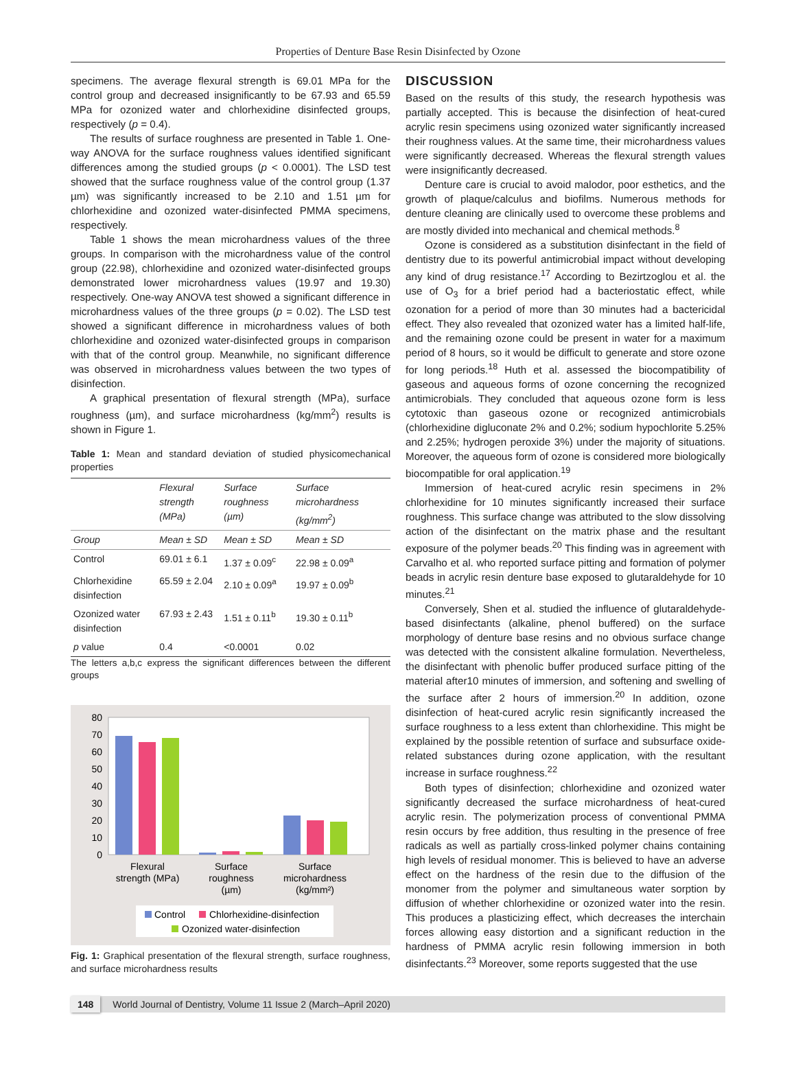Properties of Denture Base Resin Disinfected by Ozone
specimens. The average flexural strength is 69.01 MPa for the control group and decreased insignificantly to be 67.93 and 65.59 MPa for ozonized water and chlorhexidine disinfected groups, respectively (p = 0.4).
The results of surface roughness are presented in Table 1. One-way ANOVA for the surface roughness values identified significant differences among the studied groups (p < 0.0001). The LSD test showed that the surface roughness value of the control group (1.37 µm) was significantly increased to be 2.10 and 1.51 µm for chlorhexidine and ozonized water-disinfected PMMA specimens, respectively.
Table 1 shows the mean microhardness values of the three groups. In comparison with the microhardness value of the control group (22.98), chlorhexidine and ozonized water-disinfected groups demonstrated lower microhardness values (19.97 and 19.30) respectively. One-way ANOVA test showed a significant difference in microhardness values of the three groups (p = 0.02). The LSD test showed a significant difference in microhardness values of both chlorhexidine and ozonized water-disinfected groups in comparison with that of the control group. Meanwhile, no significant difference was observed in microhardness values between the two types of disinfection.
A graphical presentation of flexural strength (MPa), surface roughness (µm), and surface microhardness (kg/mm<sup>2</sup>) results is shown in Figure 1.
Table 1: Mean and standard deviation of studied physicomechanical properties
| | Flexural strength (MPa) | Surface roughness (µm) | Surface microhardness (kg/mm<sup>2</sup>) |
| --- | --- | --- | --- |
| Group | Mean ± SD | Mean ± SD | Mean ± SD |
| Control | 69.01 ± 6.1 | 1.37 ± 0.09<sup>c</sup> | 22.98 ± 0.09<sup>a</sup> |
| Chlorhexidine disinfection | 65.59 ± 2.04 | 2.10 ± 0.09<sup>a</sup> | 19.97 ± 0.09<sup>b</sup> |
| Ozonized water disinfection | 67.93 ± 2.43 | 1.51 ± 0.11<sup>b</sup> | 19.30 ± 0.11<sup>b</sup> |
| p value | 0.4 | <0.0001 | 0.02 |
The letters a,b,c express the significant differences between the different groups
0
10
20
30
40
50
60
70
80
Flexural
strength (MPa)
Surface
roughness
(µm)
Surface
microhardness
(kg/mm²)
Control
Chlorhexidine-disinfection
Ozonized water-disinfection
Fig. 1: Graphical presentation of the flexural strength, surface roughness, and surface microhardness results
DISCUSSION
Based on the results of this study, the research hypothesis was partially accepted. This is because the disinfection of heat-cured acrylic resin specimens using ozonized water significantly increased their roughness values. At the same time, their microhardness values were significantly decreased. Whereas the flexural strength values were insignificantly decreased.
Denture care is crucial to avoid malodor, poor esthetics, and the growth of plaque/calculus and biofilms. Numerous methods for denture cleaning are clinically used to overcome these problems and are mostly divided into mechanical and chemical methods.<sup>8</sup>
Ozone is considered as a substitution disinfectant in the field of dentistry due to its powerful antimicrobial impact without developing any kind of drug resistance.<sup>17</sup> According to Bezirtzoglou et al. the use of O<sub>3</sub> for a brief period had a bacteriostatic effect, while ozonation for a period of more than 30 minutes had a bactericidal effect. They also revealed that ozonized water has a limited half-life, and the remaining ozone could be present in water for a maximum period of 8 hours, so it would be difficult to generate and store ozone for long periods.<sup>18</sup> Huth et al. assessed the biocompatibility of gaseous and aqueous forms of ozone concerning the recognized antimicrobials. They concluded that aqueous ozone form is less cytotoxic than gaseous ozone or recognized antimicrobials (chlorhexidine digluconate 2% and 0.2%; sodium hypochlorite 5.25% and 2.25%; hydrogen peroxide 3%) under the majority of situations. Moreover, the aqueous form of ozone is considered more biologically biocompatible for oral application.<sup>19</sup>
Immersion of heat-cured acrylic resin specimens in 2% chlorhexidine for 10 minutes significantly increased their surface roughness. This surface change was attributed to the slow dissolving action of the disinfectant on the matrix phase and the resultant exposure of the polymer beads.<sup>20</sup> This finding was in agreement with Carvalho et al. who reported surface pitting and formation of polymer beads in acrylic resin denture base exposed to glutaraldehyde for 10 minutes.<sup>21</sup>
Conversely, Shen et al. studied the influence of glutaraldehyde-based disinfectants (alkaline, phenol buffered) on the surface morphology of denture base resins and no obvious surface change was detected with the consistent alkaline formulation. Nevertheless, the disinfectant with phenolic buffer produced surface pitting of the material after10 minutes of immersion, and softening and swelling of the surface after 2 hours of immersion.<sup>20</sup> In addition, ozone disinfection of heat-cured acrylic resin significantly increased the surface roughness to a less extent than chlorhexidine. This might be explained by the possible retention of surface and subsurface oxide-related substances during ozone application, with the resultant increase in surface roughness.<sup>22</sup>
Both types of disinfection; chlorhexidine and ozonized water significantly decreased the surface microhardness of heat-cured acrylic resin. The polymerization process of conventional PMMA resin occurs by free addition, thus resulting in the presence of free radicals as well as partially cross-linked polymer chains containing high levels of residual monomer. This is believed to have an adverse effect on the hardness of the resin due to the diffusion of the monomer from the polymer and simultaneous water sorption by diffusion of whether chlorhexidine or ozonized water into the resin. This produces a plasticizing effect, which decreases the interchain forces allowing easy distortion and a significant reduction in the hardness of PMMA acrylic resin following immersion in both disinfectants.<sup>23</sup> Moreover, some reports suggested that the use
148 World Journal of Dentistry, Volume 11 Issue 2 (March–April 2020)